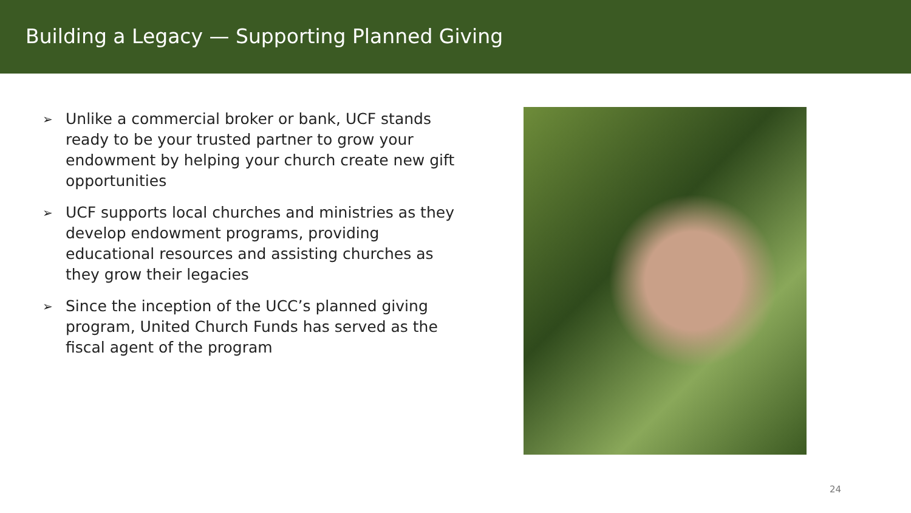Building a Legacy — Supporting Planned Giving
➢ Unlike a commercial broker or bank, UCF stands ready to be your trusted partner to grow your endowment by helping your church create new gift opportunities
➢ UCF supports local churches and ministries as they develop endowment programs, providing educational resources and assisting churches as they grow their legacies
➢ Since the inception of the UCC’s planned giving program, United Church Funds has served as the fiscal agent of the program
24